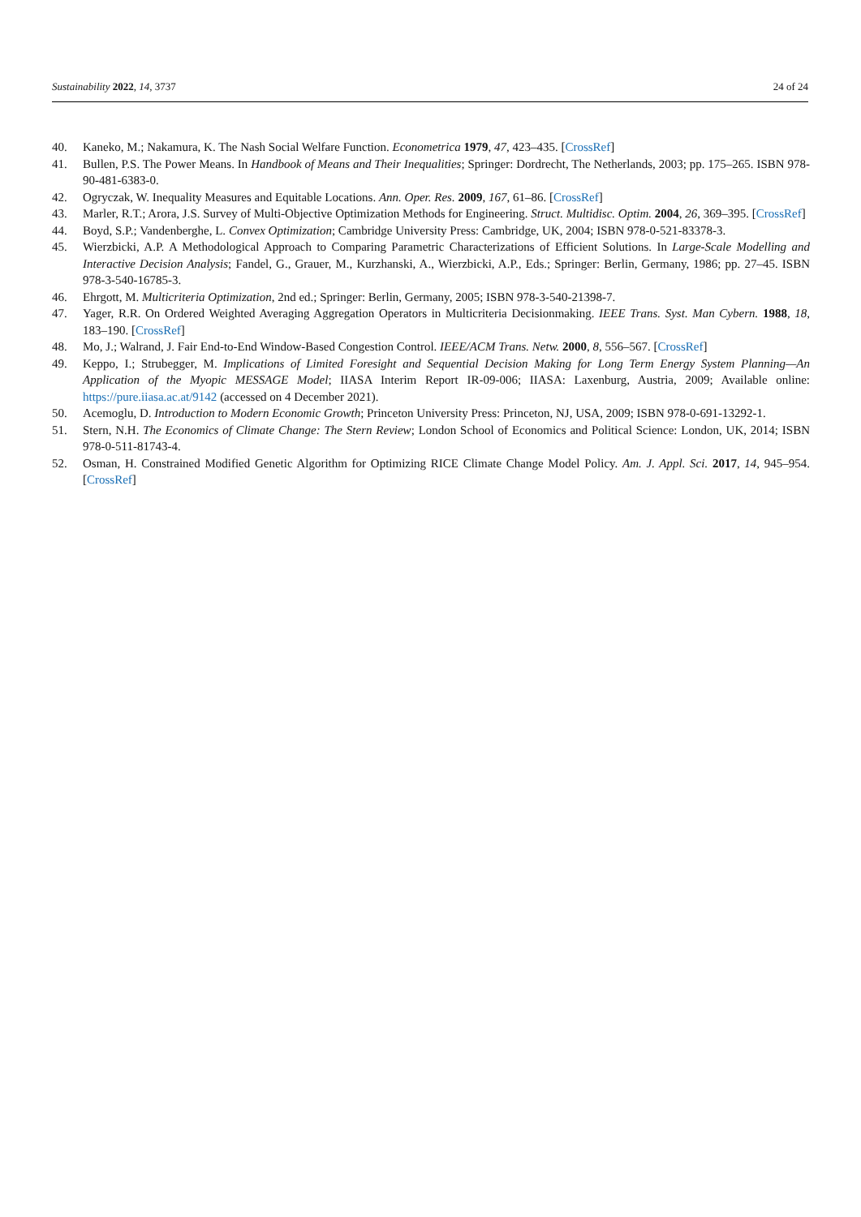Sustainability 2022, 14, 3737 24 of 24
40. Kaneko, M.; Nakamura, K. The Nash Social Welfare Function. Econometrica 1979, 47, 423–435. [CrossRef]
41. Bullen, P.S. The Power Means. In Handbook of Means and Their Inequalities; Springer: Dordrecht, The Netherlands, 2003; pp. 175–265. ISBN 978-90-481-6383-0.
42. Ogryczak, W. Inequality Measures and Equitable Locations. Ann. Oper. Res. 2009, 167, 61–86. [CrossRef]
43. Marler, R.T.; Arora, J.S. Survey of Multi-Objective Optimization Methods for Engineering. Struct. Multidisc. Optim. 2004, 26, 369–395. [CrossRef]
44. Boyd, S.P.; Vandenberghe, L. Convex Optimization; Cambridge University Press: Cambridge, UK, 2004; ISBN 978-0-521-83378-3.
45. Wierzbicki, A.P. A Methodological Approach to Comparing Parametric Characterizations of Efficient Solutions. In Large-Scale Modelling and Interactive Decision Analysis; Fandel, G., Grauer, M., Kurzhanski, A., Wierzbicki, A.P., Eds.; Springer: Berlin, Germany, 1986; pp. 27–45. ISBN 978-3-540-16785-3.
46. Ehrgott, M. Multicriteria Optimization, 2nd ed.; Springer: Berlin, Germany, 2005; ISBN 978-3-540-21398-7.
47. Yager, R.R. On Ordered Weighted Averaging Aggregation Operators in Multicriteria Decisionmaking. IEEE Trans. Syst. Man Cybern. 1988, 18, 183–190. [CrossRef]
48. Mo, J.; Walrand, J. Fair End-to-End Window-Based Congestion Control. IEEE/ACM Trans. Netw. 2000, 8, 556–567. [CrossRef]
49. Keppo, I.; Strubegger, M. Implications of Limited Foresight and Sequential Decision Making for Long Term Energy System Planning—An Application of the Myopic MESSAGE Model; IIASA Interim Report IR-09-006; IIASA: Laxenburg, Austria, 2009; Available online: https://pure.iiasa.ac.at/9142 (accessed on 4 December 2021).
50. Acemoglu, D. Introduction to Modern Economic Growth; Princeton University Press: Princeton, NJ, USA, 2009; ISBN 978-0-691-13292-1.
51. Stern, N.H. The Economics of Climate Change: The Stern Review; London School of Economics and Political Science: London, UK, 2014; ISBN 978-0-511-81743-4.
52. Osman, H. Constrained Modified Genetic Algorithm for Optimizing RICE Climate Change Model Policy. Am. J. Appl. Sci. 2017, 14, 945–954. [CrossRef]